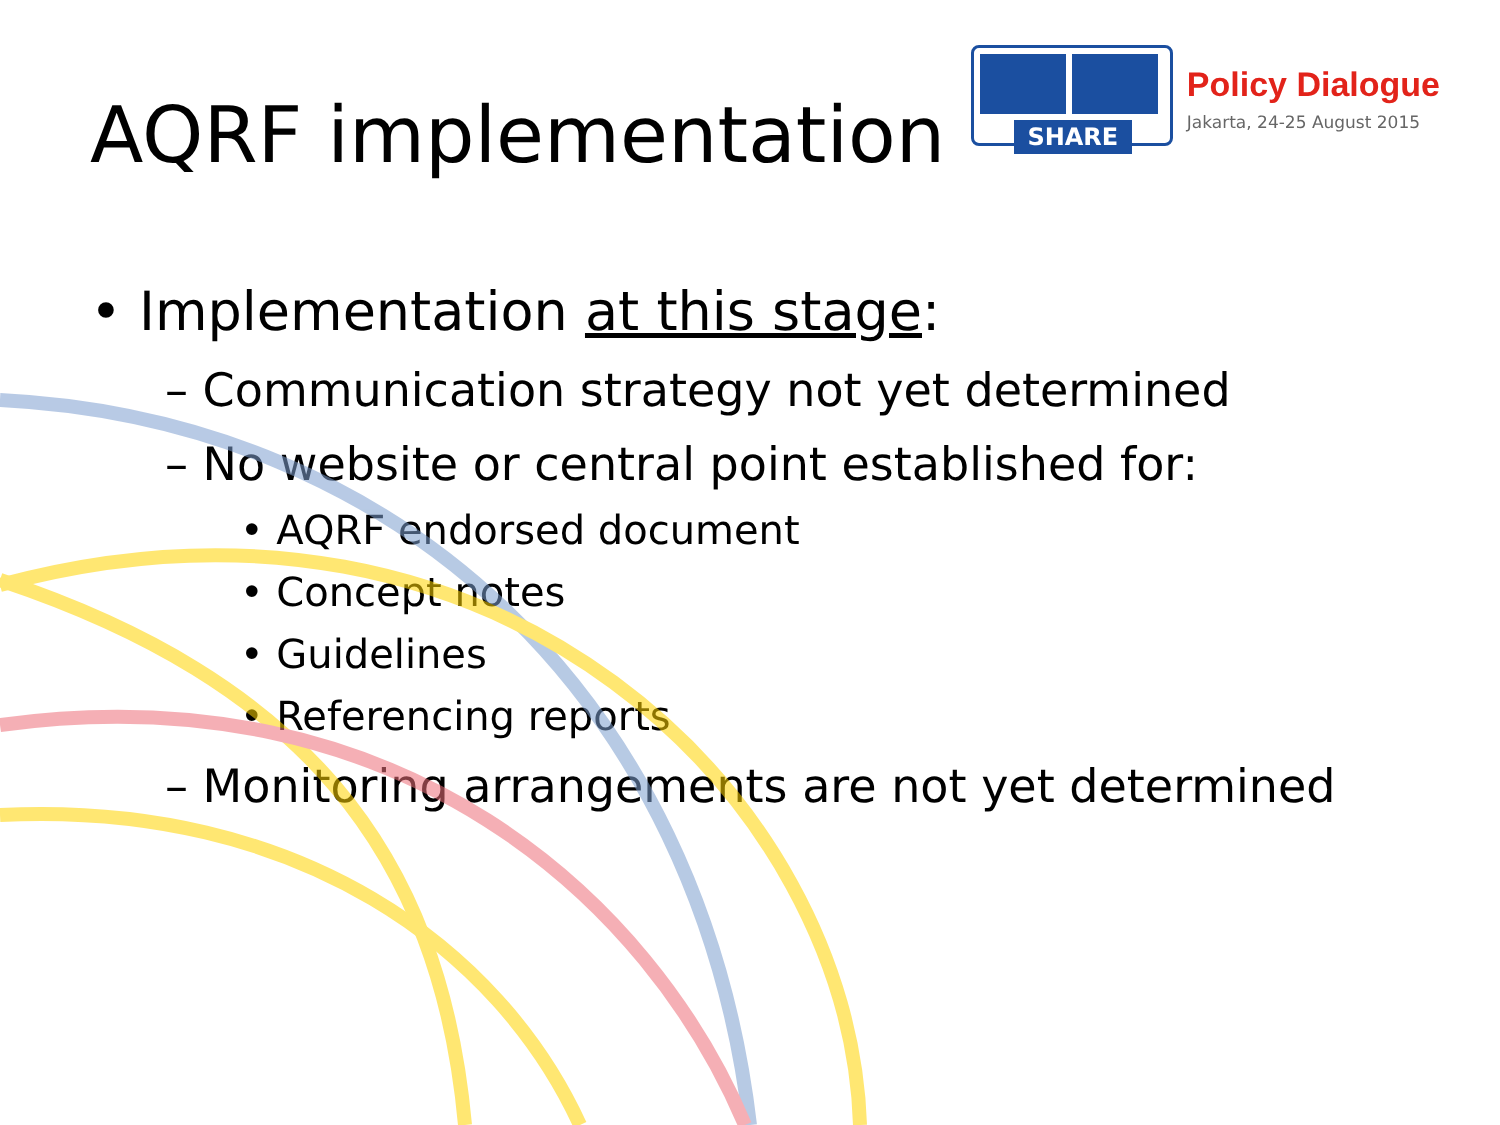AQRF implementation
SHARE
Policy Dialogue
Jakarta, 24-25 August 2015
• Implementation at this stage:
– Communication strategy not yet determined
– No website or central point established for:
• AQRF endorsed document
• Concept notes
• Guidelines
• Referencing reports
– Monitoring arrangements are not yet determined